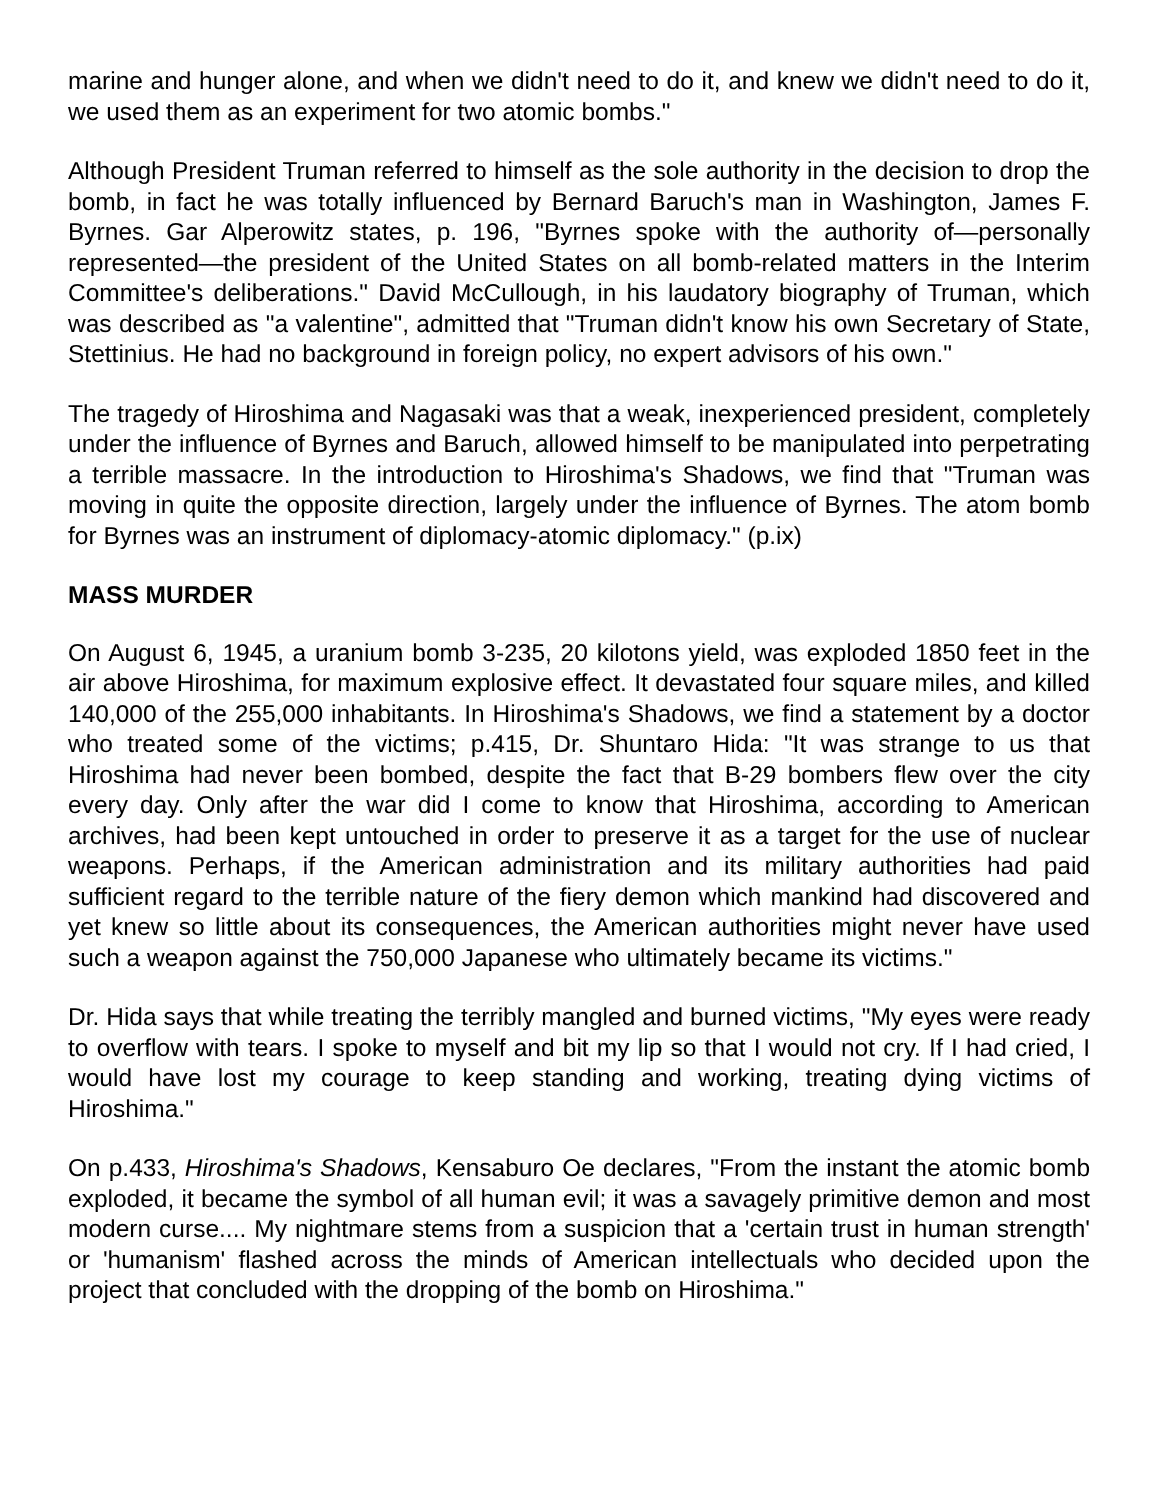marine and hunger alone, and when we didn't need to do it, and knew we didn't need to do it, we used them as an experiment for two atomic bombs."
Although President Truman referred to himself as the sole authority in the decision to drop the bomb, in fact he was totally influenced by Bernard Baruch's man in Washington, James F. Byrnes. Gar Alperowitz states, p. 196, "Byrnes spoke with the authority of—personally represented—the president of the United States on all bomb-related matters in the Interim Committee's deliberations." David McCullough, in his laudatory biography of Truman, which was described as "a valentine", admitted that "Truman didn't know his own Secretary of State, Stettinius. He had no background in foreign policy, no expert advisors of his own."
The tragedy of Hiroshima and Nagasaki was that a weak, inexperienced president, completely under the influence of Byrnes and Baruch, allowed himself to be manipulated into perpetrating a terrible massacre. In the introduction to Hiroshima's Shadows, we find that "Truman was moving in quite the opposite direction, largely under the influence of Byrnes. The atom bomb for Byrnes was an instrument of diplomacy-atomic diplomacy." (p.ix)
MASS MURDER
On August 6, 1945, a uranium bomb 3-235, 20 kilotons yield, was exploded 1850 feet in the air above Hiroshima, for maximum explosive effect. It devastated four square miles, and killed 140,000 of the 255,000 inhabitants. In Hiroshima's Shadows, we find a statement by a doctor who treated some of the victims; p.415, Dr. Shuntaro Hida: "It was strange to us that Hiroshima had never been bombed, despite the fact that B-29 bombers flew over the city every day. Only after the war did I come to know that Hiroshima, according to American archives, had been kept untouched in order to preserve it as a target for the use of nuclear weapons. Perhaps, if the American administration and its military authorities had paid sufficient regard to the terrible nature of the fiery demon which mankind had discovered and yet knew so little about its consequences, the American authorities might never have used such a weapon against the 750,000 Japanese who ultimately became its victims."
Dr. Hida says that while treating the terribly mangled and burned victims, "My eyes were ready to overflow with tears. I spoke to myself and bit my lip so that I would not cry. If I had cried, I would have lost my courage to keep standing and working, treating dying victims of Hiroshima."
On p.433, Hiroshima's Shadows, Kensaburo Oe declares, "From the instant the atomic bomb exploded, it became the symbol of all human evil; it was a savagely primitive demon and most modern curse.... My nightmare stems from a suspicion that a 'certain trust in human strength' or 'humanism' flashed across the minds of American intellectuals who decided upon the project that concluded with the dropping of the bomb on Hiroshima."